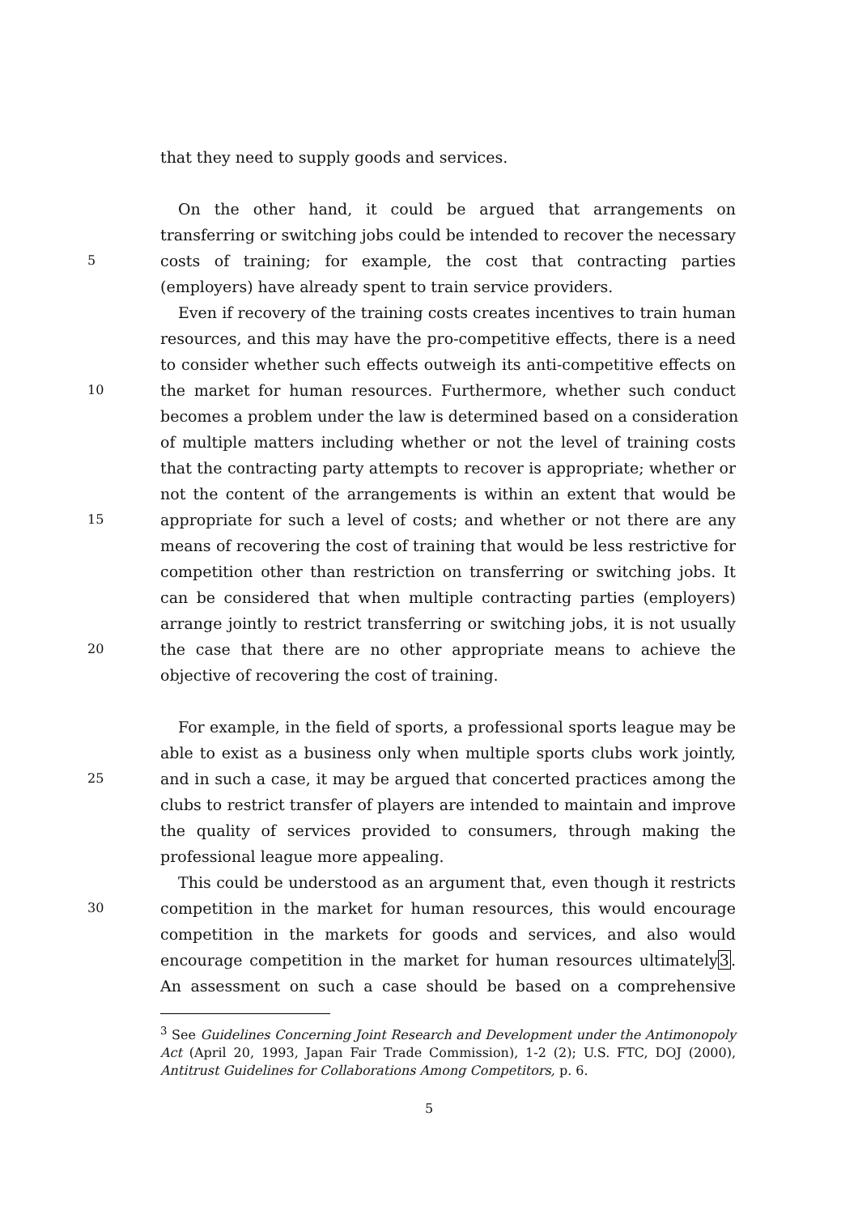that they need to supply goods and services.
On the other hand, it could be argued that arrangements on
transferring or switching jobs could be intended to recover the necessary
5 costs of training; for example, the cost that contracting parties
(employers) have already spent to train service providers.
Even if recovery of the training costs creates incentives to train human
resources, and this may have the pro-competitive effects, there is a need
to consider whether such effects outweigh its anti-competitive effects on
10 the market for human resources. Furthermore, whether such conduct
becomes a problem under the law is determined based on a consideration
of multiple matters including whether or not the level of training costs
that the contracting party attempts to recover is appropriate; whether or
not the content of the arrangements is within an extent that would be
15 appropriate for such a level of costs; and whether or not there are any
means of recovering the cost of training that would be less restrictive for
competition other than restriction on transferring or switching jobs. It
can be considered that when multiple contracting parties (employers)
arrange jointly to restrict transferring or switching jobs, it is not usually
20 the case that there are no other appropriate means to achieve the
objective of recovering the cost of training.
For example, in the field of sports, a professional sports league may be
able to exist as a business only when multiple sports clubs work jointly,
25 and in such a case, it may be argued that concerted practices among the
clubs to restrict transfer of players are intended to maintain and improve
the quality of services provided to consumers, through making the
professional league more appealing.
This could be understood as an argument that, even though it restricts
30 competition in the market for human resources, this would encourage
competition in the markets for goods and services, and also would
encourage competition in the market for human resources ultimately3.
An assessment on such a case should be based on a comprehensive
<sup>3</sup> See Guidelines Concerning Joint Research and Development under the Antimonopoly Act (April 20, 1993, Japan Fair Trade Commission), 1-2 (2); U.S. FTC, DOJ (2000), Antitrust Guidelines for Collaborations Among Competitors, p. 6.
5